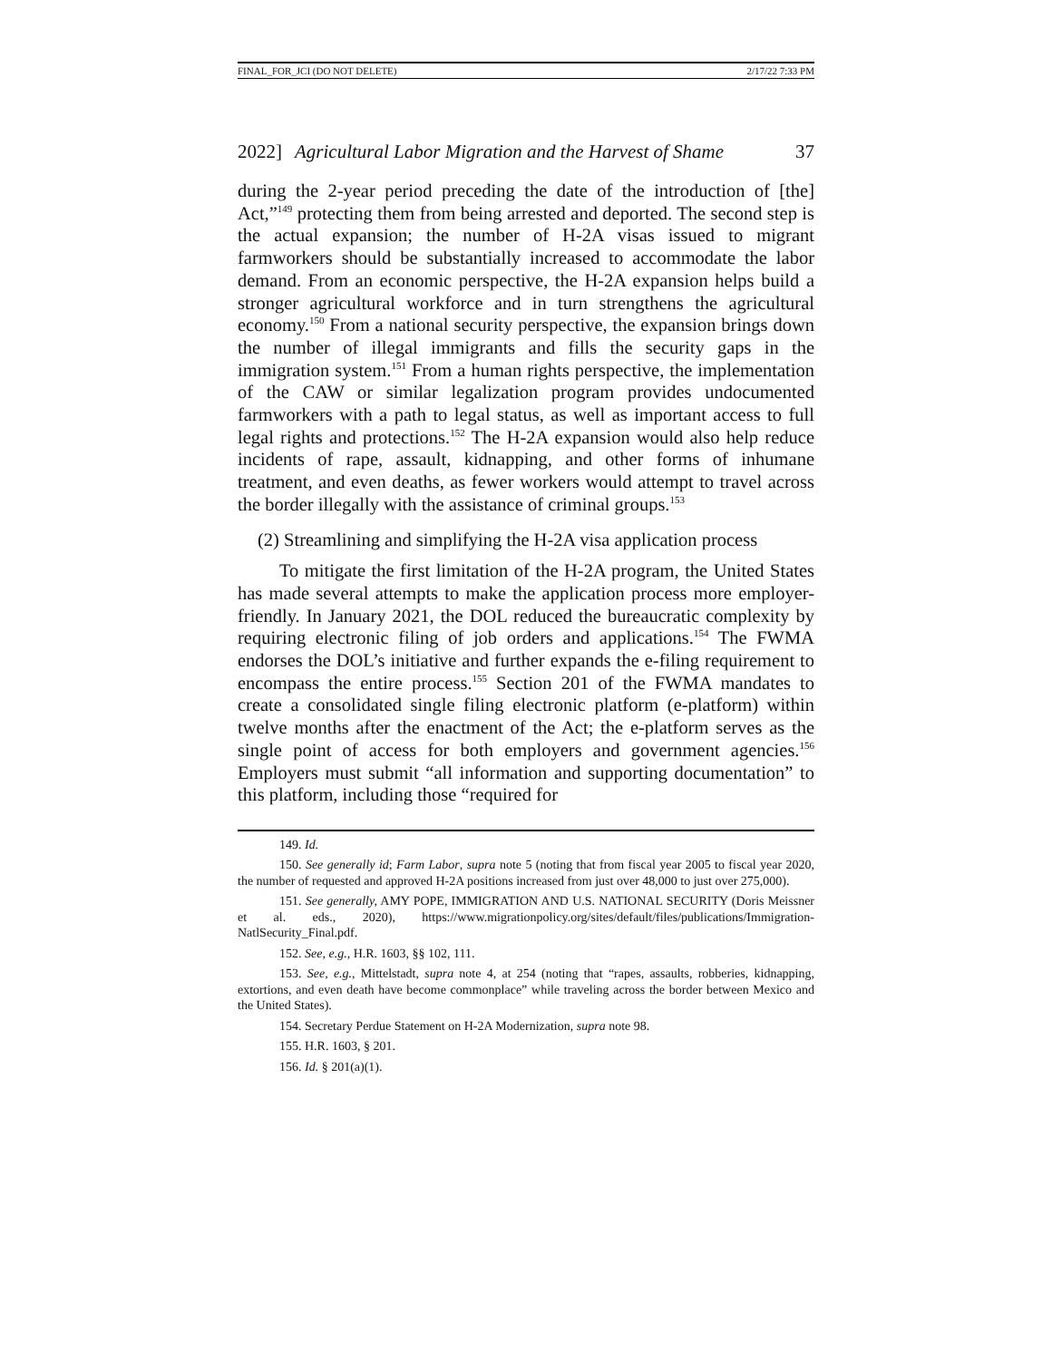FINAL_FOR_JCI (DO NOT DELETE) 2/17/22 7:33 PM
2022] Agricultural Labor Migration and the Harvest of Shame 37
during the 2-year period preceding the date of the introduction of [the] Act,”<sup>149</sup> protecting them from being arrested and deported. The second step is the actual expansion; the number of H-2A visas issued to migrant farmworkers should be substantially increased to accommodate the labor demand. From an economic perspective, the H-2A expansion helps build a stronger agricultural workforce and in turn strengthens the agricultural economy.<sup>150</sup> From a national security perspective, the expansion brings down the number of illegal immigrants and fills the security gaps in the immigration system.<sup>151</sup> From a human rights perspective, the implementation of the CAW or similar legalization program provides undocumented farmworkers with a path to legal status, as well as important access to full legal rights and protections.<sup>152</sup> The H-2A expansion would also help reduce incidents of rape, assault, kidnapping, and other forms of inhumane treatment, and even deaths, as fewer workers would attempt to travel across the border illegally with the assistance of criminal groups.<sup>153</sup>
(2) Streamlining and simplifying the H-2A visa application process
To mitigate the first limitation of the H-2A program, the United States has made several attempts to make the application process more employer-friendly. In January 2021, the DOL reduced the bureaucratic complexity by requiring electronic filing of job orders and applications.<sup>154</sup> The FWMA endorses the DOL’s initiative and further expands the e-filing requirement to encompass the entire process.<sup>155</sup> Section 201 of the FWMA mandates to create a consolidated single filing electronic platform (e-platform) within twelve months after the enactment of the Act; the e-platform serves as the single point of access for both employers and government agencies.<sup>156</sup> Employers must submit “all information and supporting documentation” to this platform, including those “required for
149. Id.
150. See generally id; Farm Labor, supra note 5 (noting that from fiscal year 2005 to fiscal year 2020, the number of requested and approved H-2A positions increased from just over 48,000 to just over 275,000).
151. See generally, AMY POPE, IMMIGRATION AND U.S. NATIONAL SECURITY (Doris Meissner et al. eds., 2020), https://www.migrationpolicy.org/sites/default/files/publications/Immigration-NatlSecurity_Final.pdf.
152. See, e.g., H.R. 1603, §§ 102, 111.
153. See, e.g., Mittelstadt, supra note 4, at 254 (noting that “rapes, assaults, robberies, kidnapping, extortions, and even death have become commonplace” while traveling across the border between Mexico and the United States).
154. Secretary Perdue Statement on H-2A Modernization, supra note 98.
155. H.R. 1603, § 201.
156. Id. § 201(a)(1).